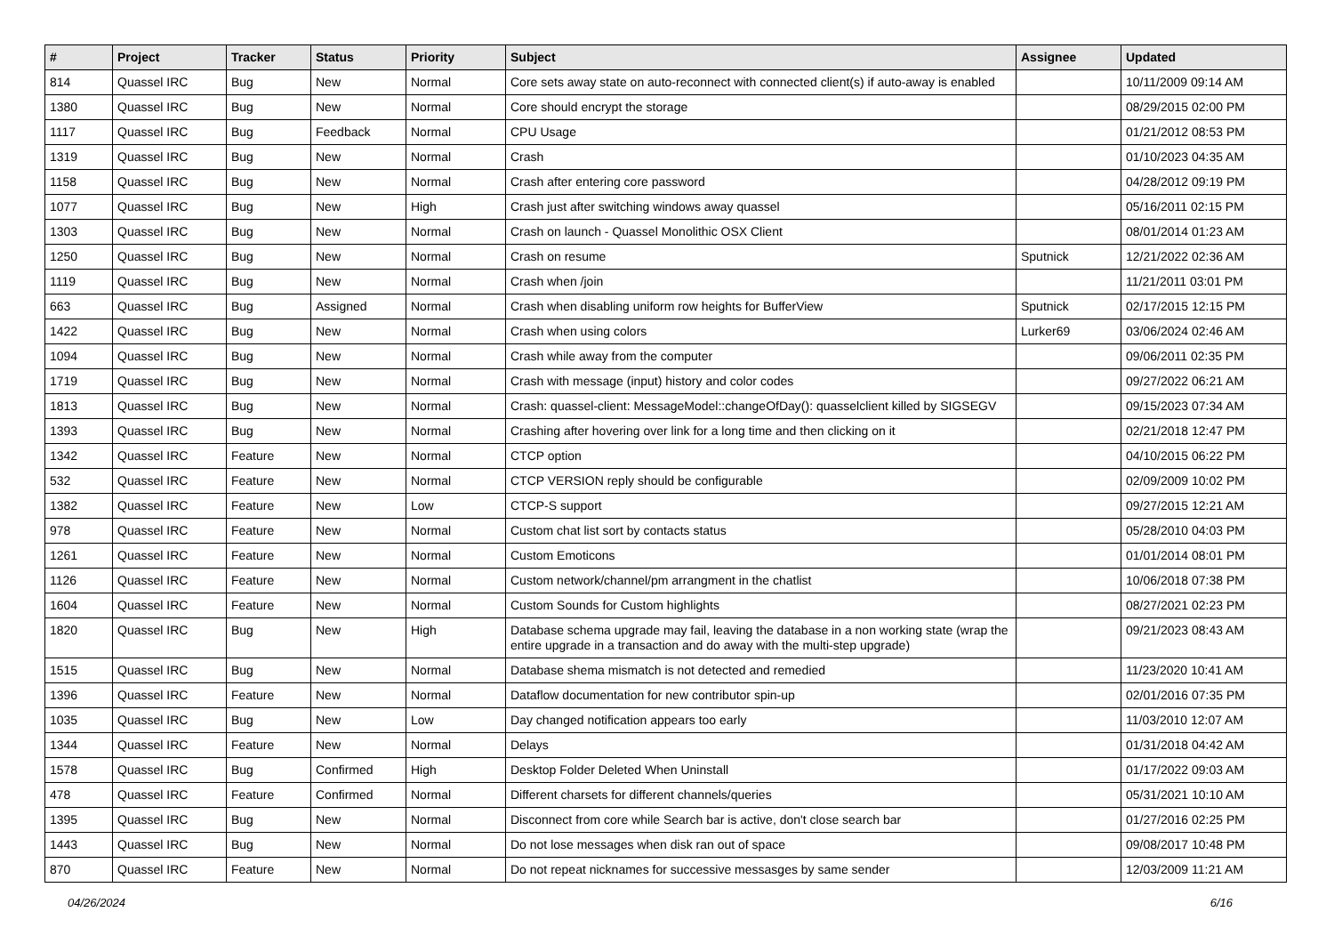| # | Project | Tracker | Status | Priority | Subject | Assignee | Updated |
| --- | --- | --- | --- | --- | --- | --- | --- |
| 814 | Quassel IRC | Bug | New | Normal | Core sets away state on auto-reconnect with connected client(s) if auto-away is enabled | | 10/11/2009 09:14 AM |
| 1380 | Quassel IRC | Bug | New | Normal | Core should encrypt the storage | | 08/29/2015 02:00 PM |
| 1117 | Quassel IRC | Bug | Feedback | Normal | CPU Usage | | 01/21/2012 08:53 PM |
| 1319 | Quassel IRC | Bug | New | Normal | Crash | | 01/10/2023 04:35 AM |
| 1158 | Quassel IRC | Bug | New | Normal | Crash after entering core password | | 04/28/2012 09:19 PM |
| 1077 | Quassel IRC | Bug | New | High | Crash just after switching windows away quassel | | 05/16/2011 02:15 PM |
| 1303 | Quassel IRC | Bug | New | Normal | Crash on launch - Quassel Monolithic OSX Client | | 08/01/2014 01:23 AM |
| 1250 | Quassel IRC | Bug | New | Normal | Crash on resume | Sputnick | 12/21/2022 02:36 AM |
| 1119 | Quassel IRC | Bug | New | Normal | Crash when /join | | 11/21/2011 03:01 PM |
| 663 | Quassel IRC | Bug | Assigned | Normal | Crash when disabling uniform row heights for BufferView | Sputnick | 02/17/2015 12:15 PM |
| 1422 | Quassel IRC | Bug | New | Normal | Crash when using colors | Lurker69 | 03/06/2024 02:46 AM |
| 1094 | Quassel IRC | Bug | New | Normal | Crash while away from the computer | | 09/06/2011 02:35 PM |
| 1719 | Quassel IRC | Bug | New | Normal | Crash with message (input) history and color codes | | 09/27/2022 06:21 AM |
| 1813 | Quassel IRC | Bug | New | Normal | Crash: quassel-client: MessageModel::changeOfDay(): quasselclient killed by SIGSEGV | | 09/15/2023 07:34 AM |
| 1393 | Quassel IRC | Bug | New | Normal | Crashing after hovering over link for a long time and then clicking on it | | 02/21/2018 12:47 PM |
| 1342 | Quassel IRC | Feature | New | Normal | CTCP option | | 04/10/2015 06:22 PM |
| 532 | Quassel IRC | Feature | New | Normal | CTCP VERSION reply should be configurable | | 02/09/2009 10:02 PM |
| 1382 | Quassel IRC | Feature | New | Low | CTCP-S support | | 09/27/2015 12:21 AM |
| 978 | Quassel IRC | Feature | New | Normal | Custom chat list sort by contacts status | | 05/28/2010 04:03 PM |
| 1261 | Quassel IRC | Feature | New | Normal | Custom Emoticons | | 01/01/2014 08:01 PM |
| 1126 | Quassel IRC | Feature | New | Normal | Custom network/channel/pm arrangment in the chatlist | | 10/06/2018 07:38 PM |
| 1604 | Quassel IRC | Feature | New | Normal | Custom Sounds for Custom highlights | | 08/27/2021 02:23 PM |
| 1820 | Quassel IRC | Bug | New | High | Database schema upgrade may fail, leaving the database in a non working state (wrap the entire upgrade in a transaction and do away with the multi-step upgrade) | | 09/21/2023 08:43 AM |
| 1515 | Quassel IRC | Bug | New | Normal | Database shema mismatch is not detected and remedied | | 11/23/2020 10:41 AM |
| 1396 | Quassel IRC | Feature | New | Normal | Dataflow documentation for new contributor spin-up | | 02/01/2016 07:35 PM |
| 1035 | Quassel IRC | Bug | New | Low | Day changed notification appears too early | | 11/03/2010 12:07 AM |
| 1344 | Quassel IRC | Feature | New | Normal | Delays | | 01/31/2018 04:42 AM |
| 1578 | Quassel IRC | Bug | Confirmed | High | Desktop Folder Deleted When Uninstall | | 01/17/2022 09:03 AM |
| 478 | Quassel IRC | Feature | Confirmed | Normal | Different charsets for different channels/queries | | 05/31/2021 10:10 AM |
| 1395 | Quassel IRC | Bug | New | Normal | Disconnect from core while Search bar is active, don't close search bar | | 01/27/2016 02:25 PM |
| 1443 | Quassel IRC | Bug | New | Normal | Do not lose messages when disk ran out of space | | 09/08/2017 10:48 PM |
| 870 | Quassel IRC | Feature | New | Normal | Do not repeat nicknames for successive messasges by same sender | | 12/03/2009 11:21 AM |
04/26/2024 6/16